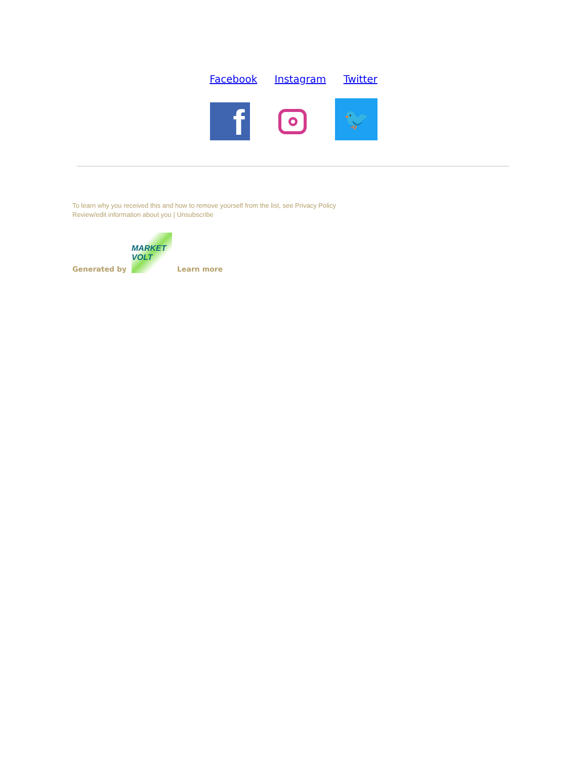Facebook Instagram Twitter
f
🐦
To learn why you received this and how to remove yourself from the list, see Privacy Policy
Review/edit information about you | Unsubscribe
Generated by
MARKET VOLT
Learn more